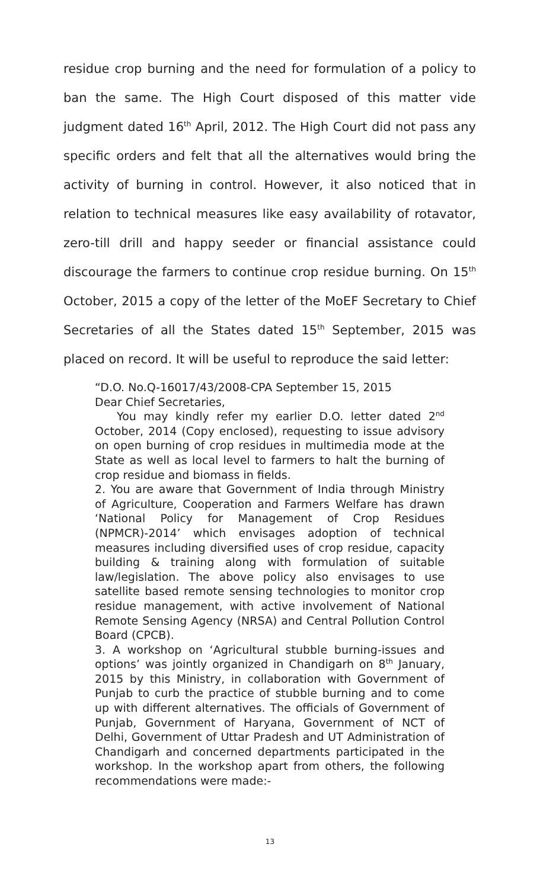residue crop burning and the need for formulation of a policy to ban the same. The High Court disposed of this matter vide judgment dated 16<sup>th</sup> April, 2012. The High Court did not pass any specific orders and felt that all the alternatives would bring the activity of burning in control. However, it also noticed that in relation to technical measures like easy availability of rotavator, zero-till drill and happy seeder or financial assistance could discourage the farmers to continue crop residue burning. On 15<sup>th</sup> October, 2015 a copy of the letter of the MoEF Secretary to Chief Secretaries of all the States dated 15<sup>th</sup> September, 2015 was placed on record. It will be useful to reproduce the said letter:
“D.O. No.Q-16017/43/2008-CPA September 15, 2015
Dear Chief Secretaries,
You may kindly refer my earlier D.O. letter dated 2<sup>nd</sup> October, 2014 (Copy enclosed), requesting to issue advisory on open burning of crop residues in multimedia mode at the State as well as local level to farmers to halt the burning of crop residue and biomass in fields.
2. You are aware that Government of India through Ministry of Agriculture, Cooperation and Farmers Welfare has drawn ‘National Policy for Management of Crop Residues (NPMCR)-2014’ which envisages adoption of technical measures including diversified uses of crop residue, capacity building & training along with formulation of suitable law/legislation. The above policy also envisages to use satellite based remote sensing technologies to monitor crop residue management, with active involvement of National Remote Sensing Agency (NRSA) and Central Pollution Control Board (CPCB).
3. A workshop on ‘Agricultural stubble burning-issues and options’ was jointly organized in Chandigarh on 8<sup>th</sup> January, 2015 by this Ministry, in collaboration with Government of Punjab to curb the practice of stubble burning and to come up with different alternatives. The officials of Government of Punjab, Government of Haryana, Government of NCT of Delhi, Government of Uttar Pradesh and UT Administration of Chandigarh and concerned departments participated in the workshop. In the workshop apart from others, the following recommendations were made:-
13